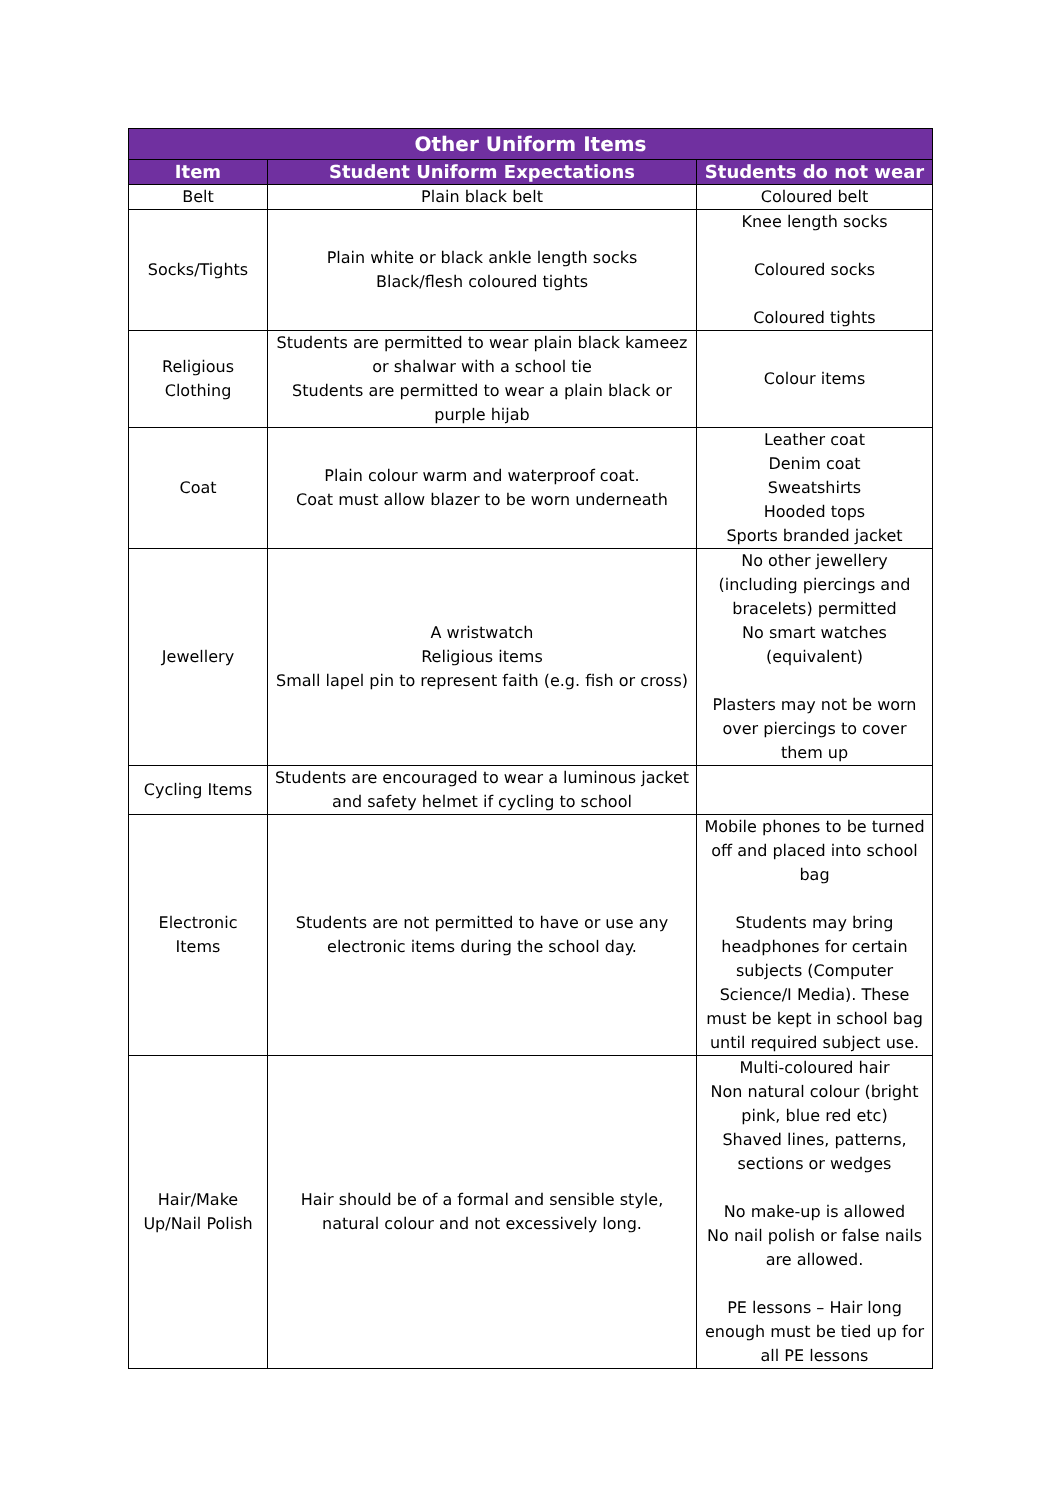| Other Uniform Items | | |
| --- | --- | --- |
| Item | Student Uniform Expectations | Students do not wear |
| Belt | Plain black belt | Coloured belt |
| Socks/Tights | Plain white or black ankle length socks Black/flesh coloured tights | Knee length socks Coloured socks Coloured tights |
| Religious Clothing | Students are permitted to wear plain black kameez or shalwar with a school tie Students are permitted to wear a plain black or purple hijab | Colour items |
| Coat | Plain colour warm and waterproof coat. Coat must allow blazer to be worn underneath | Leather coat Denim coat Sweatshirts Hooded tops Sports branded jacket |
| Jewellery | A wristwatch Religious items Small lapel pin to represent faith (e.g. fish or cross) | No other jewellery (including piercings and bracelets) permitted No smart watches (equivalent) Plasters may not be worn over piercings to cover them up |
| Cycling Items | Students are encouraged to wear a luminous jacket and safety helmet if cycling to school | |
| Electronic Items | Students are not permitted to have or use any electronic items during the school day. | Mobile phones to be turned off and placed into school bag Students may bring headphones for certain subjects (Computer Science/I Media). These must be kept in school bag until required subject use. |
| Hair/Make Up/Nail Polish | Hair should be of a formal and sensible style, natural colour and not excessively long. | Multi-coloured hair Non natural colour (bright pink, blue red etc) Shaved lines, patterns, sections or wedges No make-up is allowed No nail polish or false nails are allowed. PE lessons – Hair long enough must be tied up for all PE lessons |